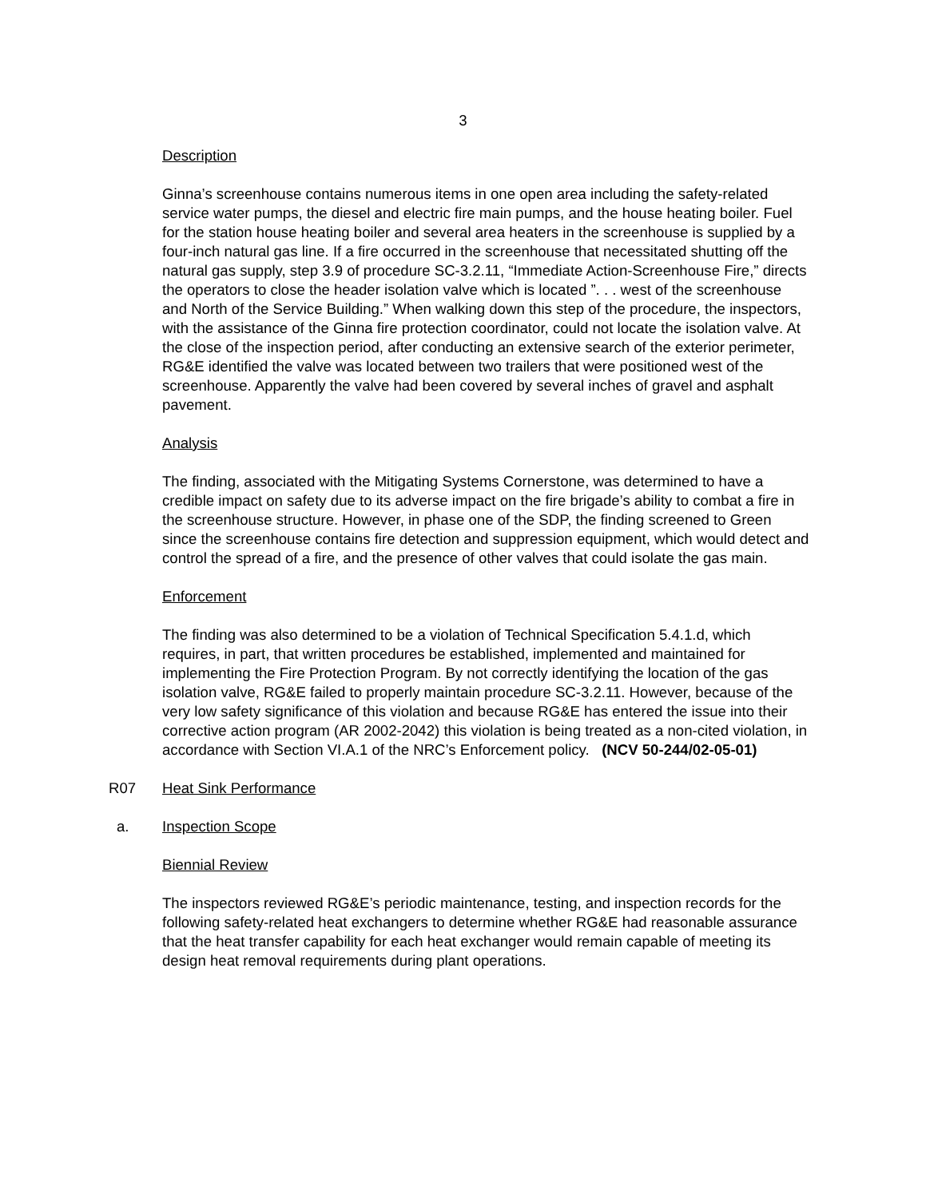3
Description
Ginna’s screenhouse contains numerous items in one open area including the safety-related service water pumps, the diesel and electric fire main pumps, and the house heating boiler. Fuel for the station house heating boiler and several area heaters in the screenhouse is supplied by a four-inch natural gas line. If a fire occurred in the screenhouse that necessitated shutting off the natural gas supply, step 3.9 of procedure SC-3.2.11, “Immediate Action-Screenhouse Fire,” directs the operators to close the header isolation valve which is located ”. . . west of the screenhouse and North of the Service Building.” When walking down this step of the procedure, the inspectors, with the assistance of the Ginna fire protection coordinator, could not locate the isolation valve. At the close of the inspection period, after conducting an extensive search of the exterior perimeter, RG&E identified the valve was located between two trailers that were positioned west of the screenhouse. Apparently the valve had been covered by several inches of gravel and asphalt pavement.
Analysis
The finding, associated with the Mitigating Systems Cornerstone, was determined to have a credible impact on safety due to its adverse impact on the fire brigade’s ability to combat a fire in the screenhouse structure. However, in phase one of the SDP, the finding screened to Green since the screenhouse contains fire detection and suppression equipment, which would detect and control the spread of a fire, and the presence of other valves that could isolate the gas main.
Enforcement
The finding was also determined to be a violation of Technical Specification 5.4.1.d, which requires, in part, that written procedures be established, implemented and maintained for implementing the Fire Protection Program. By not correctly identifying the location of the gas isolation valve, RG&E failed to properly maintain procedure SC-3.2.11. However, because of the very low safety significance of this violation and because RG&E has entered the issue into their corrective action program (AR 2002-2042) this violation is being treated as a non-cited violation, in accordance with Section VI.A.1 of the NRC’s Enforcement policy. (NCV 50-244/02-05-01)
R07 Heat Sink Performance
a. Inspection Scope
Biennial Review
The inspectors reviewed RG&E’s periodic maintenance, testing, and inspection records for the following safety-related heat exchangers to determine whether RG&E had reasonable assurance that the heat transfer capability for each heat exchanger would remain capable of meeting its design heat removal requirements during plant operations.